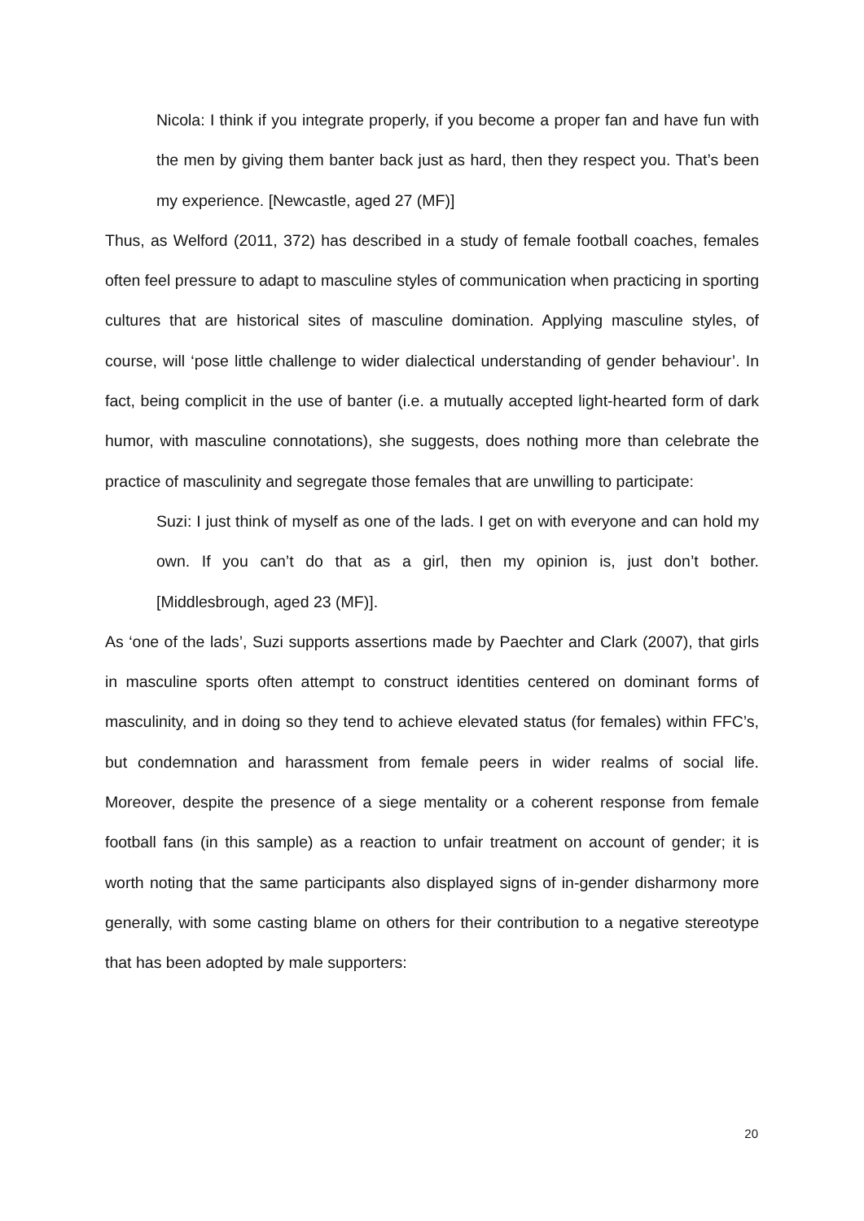Nicola: I think if you integrate properly, if you become a proper fan and have fun with the men by giving them banter back just as hard, then they respect you. That’s been my experience. [Newcastle, aged 27 (MF)]
Thus, as Welford (2011, 372) has described in a study of female football coaches, females often feel pressure to adapt to masculine styles of communication when practicing in sporting cultures that are historical sites of masculine domination. Applying masculine styles, of course, will ‘pose little challenge to wider dialectical understanding of gender behaviour’. In fact, being complicit in the use of banter (i.e. a mutually accepted light-hearted form of dark humor, with masculine connotations), she suggests, does nothing more than celebrate the practice of masculinity and segregate those females that are unwilling to participate:
Suzi: I just think of myself as one of the lads. I get on with everyone and can hold my own. If you can’t do that as a girl, then my opinion is, just don’t bother. [Middlesbrough, aged 23 (MF)].
As ‘one of the lads’, Suzi supports assertions made by Paechter and Clark (2007), that girls in masculine sports often attempt to construct identities centered on dominant forms of masculinity, and in doing so they tend to achieve elevated status (for females) within FFC’s, but condemnation and harassment from female peers in wider realms of social life. Moreover, despite the presence of a siege mentality or a coherent response from female football fans (in this sample) as a reaction to unfair treatment on account of gender; it is worth noting that the same participants also displayed signs of in-gender disharmony more generally, with some casting blame on others for their contribution to a negative stereotype that has been adopted by male supporters:
20